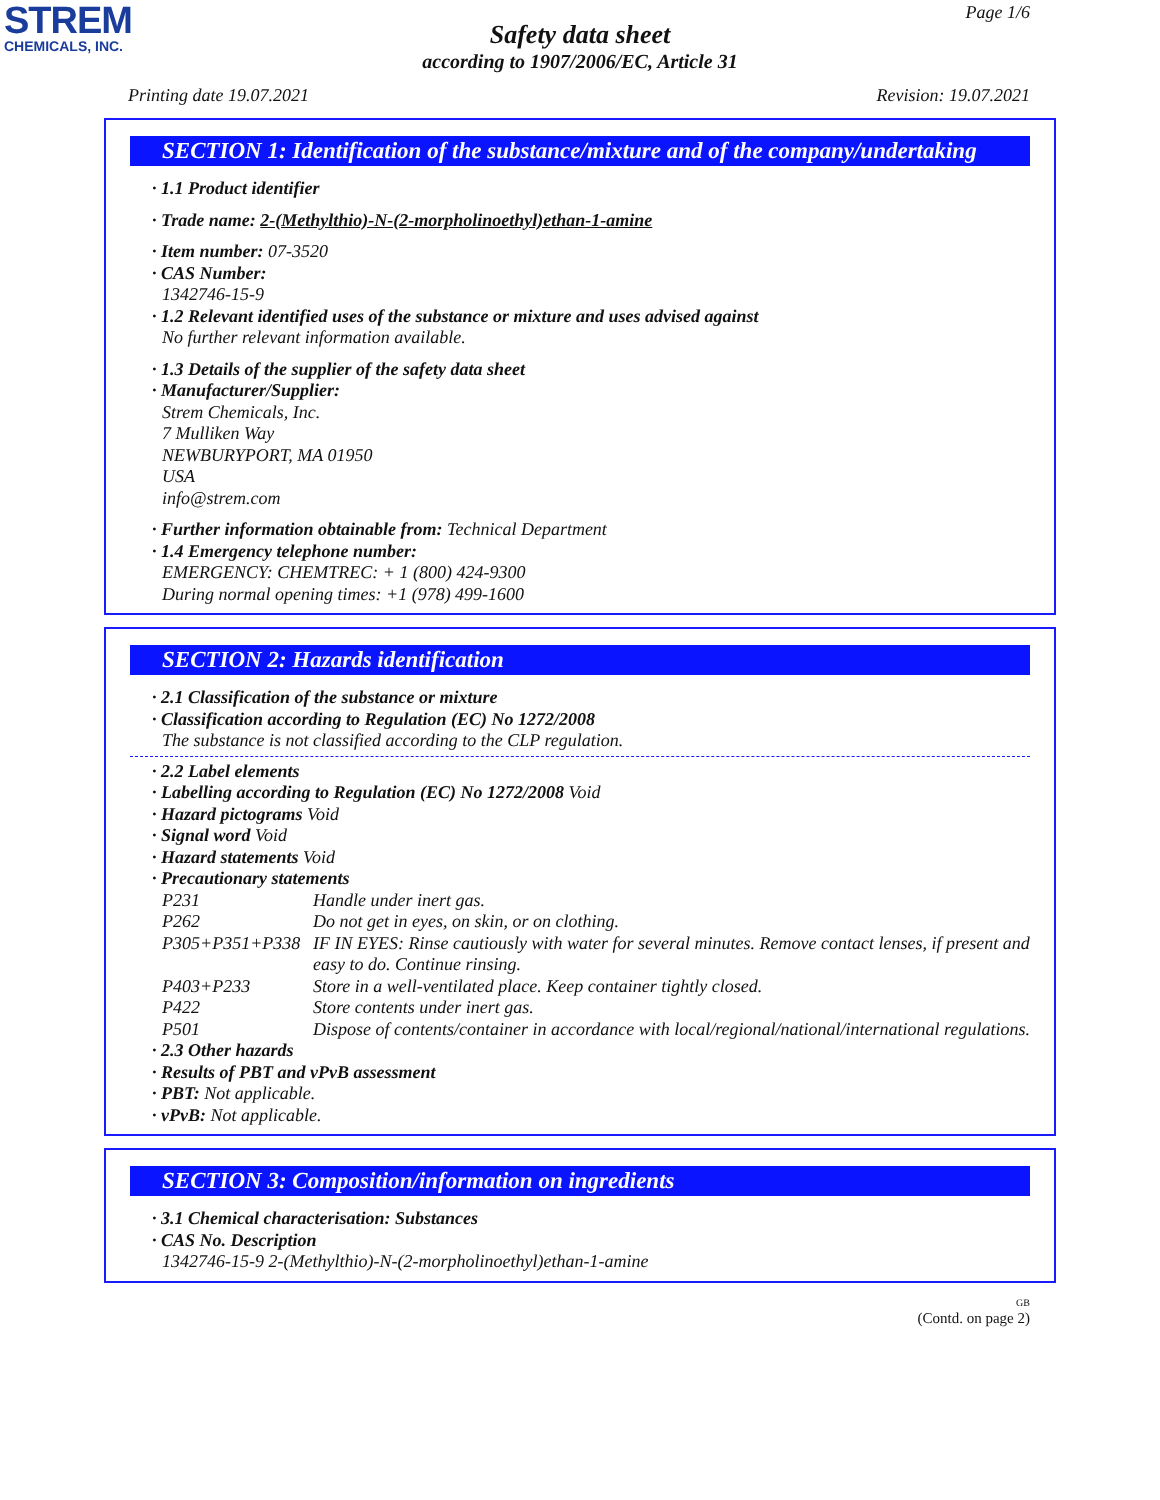STREM
CHEMICALS, INC.
Page 1/6
Safety data sheet
according to 1907/2006/EC, Article 31
Printing date 19.07.2021 Revision: 19.07.2021
SECTION 1: Identification of the substance/mixture and of the company/undertaking
· 1.1 Product identifier
· Trade name: 2-(Methylthio)-N-(2-morpholinoethyl)ethan-1-amine
· Item number: 07-3520
· CAS Number:
1342746-15-9
· 1.2 Relevant identified uses of the substance or mixture and uses advised against
No further relevant information available.
· 1.3 Details of the supplier of the safety data sheet
· Manufacturer/Supplier:
Strem Chemicals, Inc.
7 Mulliken Way
NEWBURYPORT, MA 01950
USA
info@strem.com
· Further information obtainable from: Technical Department
· 1.4 Emergency telephone number:
EMERGENCY: CHEMTREC: + 1 (800) 424-9300
During normal opening times: +1 (978) 499-1600
SECTION 2: Hazards identification
· 2.1 Classification of the substance or mixture
· Classification according to Regulation (EC) No 1272/2008
The substance is not classified according to the CLP regulation.
· 2.2 Label elements
· Labelling according to Regulation (EC) No 1272/2008 Void
· Hazard pictograms Void
· Signal word Void
· Hazard statements Void
· Precautionary statements
| P231 | Handle under inert gas. |
| P262 | Do not get in eyes, on skin, or on clothing. |
| P305+P351+P338 | IF IN EYES: Rinse cautiously with water for several minutes. Remove contact lenses, if present and easy to do. Continue rinsing. |
| P403+P233 | Store in a well-ventilated place. Keep container tightly closed. |
| P422 | Store contents under inert gas. |
| P501 | Dispose of contents/container in accordance with local/regional/national/international regulations. |
· 2.3 Other hazards
· Results of PBT and vPvB assessment
· PBT: Not applicable.
· vPvB: Not applicable.
SECTION 3: Composition/information on ingredients
· 3.1 Chemical characterisation: Substances
· CAS No. Description
1342746-15-9 2-(Methylthio)-N-(2-morpholinoethyl)ethan-1-amine
GB
(Contd. on page 2)